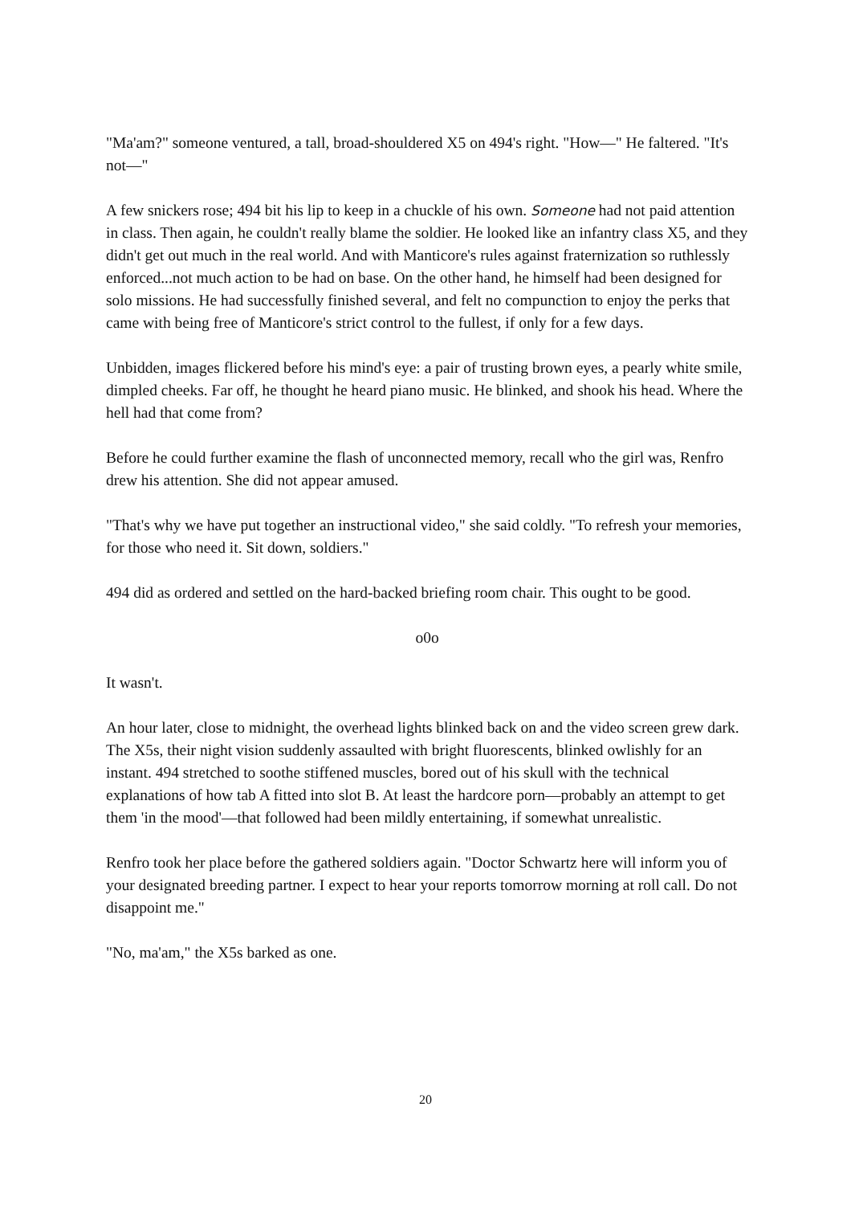"Ma'am?" someone ventured, a tall, broad-shouldered X5 on 494's right. "How—" He faltered. "It's not—"
A few snickers rose; 494 bit his lip to keep in a chuckle of his own. Someone had not paid attention in class. Then again, he couldn't really blame the soldier. He looked like an infantry class X5, and they didn't get out much in the real world. And with Manticore's rules against fraternization so ruthlessly enforced...not much action to be had on base. On the other hand, he himself had been designed for solo missions. He had successfully finished several, and felt no compunction to enjoy the perks that came with being free of Manticore's strict control to the fullest, if only for a few days.
Unbidden, images flickered before his mind's eye: a pair of trusting brown eyes, a pearly white smile, dimpled cheeks. Far off, he thought he heard piano music. He blinked, and shook his head. Where the hell had that come from?
Before he could further examine the flash of unconnected memory, recall who the girl was, Renfro drew his attention. She did not appear amused.
"That's why we have put together an instructional video," she said coldly. "To refresh your memories, for those who need it. Sit down, soldiers."
494 did as ordered and settled on the hard-backed briefing room chair. This ought to be good.
o0o
It wasn't.
An hour later, close to midnight, the overhead lights blinked back on and the video screen grew dark. The X5s, their night vision suddenly assaulted with bright fluorescents, blinked owlishly for an instant. 494 stretched to soothe stiffened muscles, bored out of his skull with the technical explanations of how tab A fitted into slot B. At least the hardcore porn—probably an attempt to get them 'in the mood'—that followed had been mildly entertaining, if somewhat unrealistic.
Renfro took her place before the gathered soldiers again. "Doctor Schwartz here will inform you of your designated breeding partner. I expect to hear your reports tomorrow morning at roll call. Do not disappoint me."
"No, ma'am," the X5s barked as one.
20